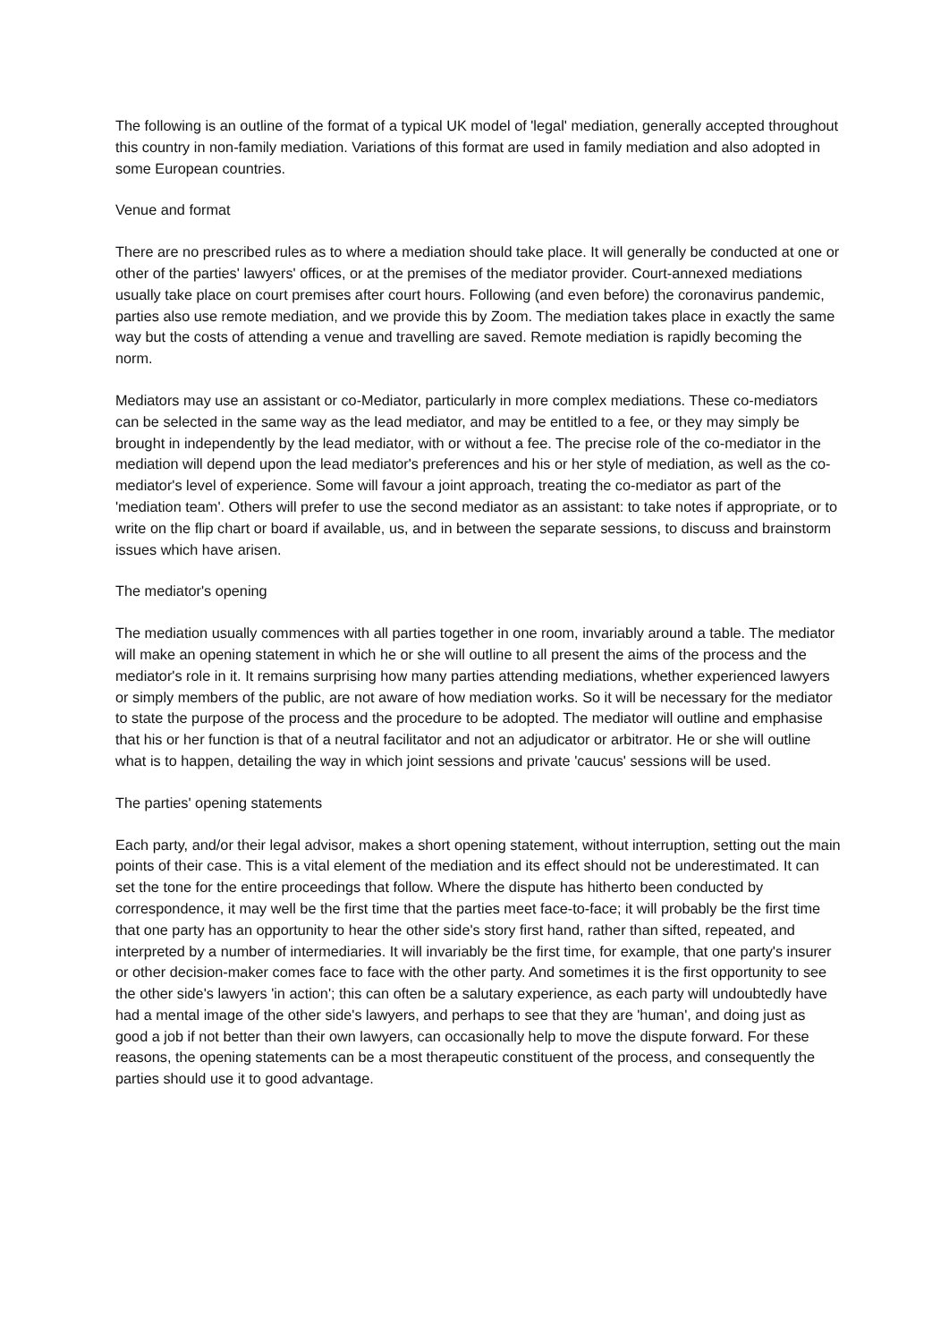The following is an outline of the format of a typical UK model of 'legal' mediation, generally accepted throughout this country in non-family mediation. Variations of this format are used in family mediation and also adopted in some European countries.
Venue and format
There are no prescribed rules as to where a mediation should take place. It will generally be conducted at one or other of the parties' lawyers' offices, or at the premises of the mediator provider. Court-annexed mediations usually take place on court premises after court hours. Following (and even before) the coronavirus pandemic, parties also use remote mediation, and we provide this by Zoom. The mediation takes place in exactly the same way but the costs of attending a venue and travelling are saved. Remote mediation is rapidly becoming the norm.
Mediators may use an assistant or co-Mediator, particularly in more complex mediations. These co-mediators can be selected in the same way as the lead mediator, and may be entitled to a fee, or they may simply be brought in independently by the lead mediator, with or without a fee. The precise role of the co-mediator in the mediation will depend upon the lead mediator's preferences and his or her style of mediation, as well as the co-mediator's level of experience. Some will favour a joint approach, treating the co-mediator as part of the 'mediation team'. Others will prefer to use the second mediator as an assistant: to take notes if appropriate, or to write on the flip chart or board if available, us, and in between the separate sessions, to discuss and brainstorm issues which have arisen.
The mediator's opening
The mediation usually commences with all parties together in one room, invariably around a table. The mediator will make an opening statement in which he or she will outline to all present the aims of the process and the mediator's role in it. It remains surprising how many parties attending mediations, whether experienced lawyers or simply members of the public, are not aware of how mediation works. So it will be necessary for the mediator to state the purpose of the process and the procedure to be adopted. The mediator will outline and emphasise that his or her function is that of a neutral facilitator and not an adjudicator or arbitrator. He or she will outline what is to happen, detailing the way in which joint sessions and private 'caucus' sessions will be used.
The parties' opening statements
Each party, and/or their legal advisor, makes a short opening statement, without interruption, setting out the main points of their case. This is a vital element of the mediation and its effect should not be underestimated. It can set the tone for the entire proceedings that follow. Where the dispute has hitherto been conducted by correspondence, it may well be the first time that the parties meet face-to-face; it will probably be the first time that one party has an opportunity to hear the other side's story first hand, rather than sifted, repeated, and interpreted by a number of intermediaries. It will invariably be the first time, for example, that one party's insurer or other decision-maker comes face to face with the other party. And sometimes it is the first opportunity to see the other side's lawyers 'in action'; this can often be a salutary experience, as each party will undoubtedly have had a mental image of the other side's lawyers, and perhaps to see that they are 'human', and doing just as good a job if not better than their own lawyers, can occasionally help to move the dispute forward. For these reasons, the opening statements can be a most therapeutic constituent of the process, and consequently the parties should use it to good advantage.